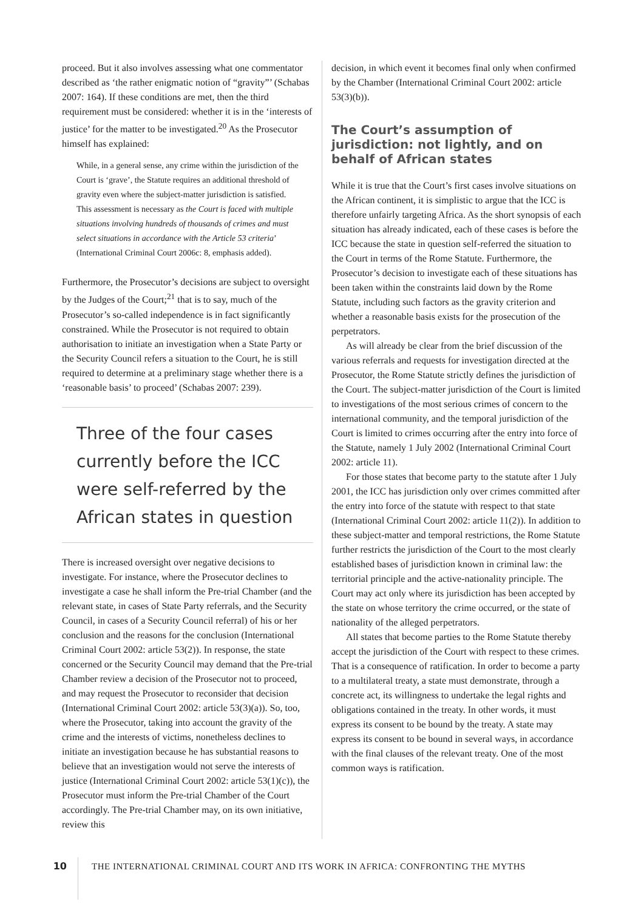proceed. But it also involves assessing what one commentator described as ‘the rather enigmatic notion of “gravity”’ (Schabas 2007: 164). If these conditions are met, then the third requirement must be considered: whether it is in the ‘interests of justice’ for the matter to be investigated.<sup>20</sup> As the Prosecutor himself has explained:
While, in a general sense, any crime within the jurisdiction of the Court is ‘grave’, the Statute requires an additional threshold of gravity even where the subject-matter jurisdiction is satisfied. This assessment is necessary as the Court is faced with multiple situations involving hundreds of thousands of crimes and must select situations in accordance with the Article 53 criteria’ (International Criminal Court 2006c: 8, emphasis added).
Furthermore, the Prosecutor’s decisions are subject to oversight by the Judges of the Court;<sup>21</sup> that is to say, much of the Prosecutor’s so-called independence is in fact significantly constrained. While the Prosecutor is not required to obtain authorisation to initiate an investigation when a State Party or the Security Council refers a situation to the Court, he is still required to determine at a preliminary stage whether there is a ‘reasonable basis’ to proceed’ (Schabas 2007: 239).
Three of the four cases currently before the ICC were self-referred by the African states in question
There is increased oversight over negative decisions to investigate. For instance, where the Prosecutor declines to investigate a case he shall inform the Pre-trial Chamber (and the relevant state, in cases of State Party referrals, and the Security Council, in cases of a Security Council referral) of his or her conclusion and the reasons for the conclusion (International Criminal Court 2002: article 53(2)). In response, the state concerned or the Security Council may demand that the Pre-trial Chamber review a decision of the Prosecutor not to proceed, and may request the Prosecutor to reconsider that decision (International Criminal Court 2002: article 53(3)(a)). So, too, where the Prosecutor, taking into account the gravity of the crime and the interests of victims, nonetheless declines to initiate an investigation because he has substantial reasons to believe that an investigation would not serve the interests of justice (International Criminal Court 2002: article 53(1)(c)), the Prosecutor must inform the Pre-trial Chamber of the Court accordingly. The Pre-trial Chamber may, on its own initiative, review this
decision, in which event it becomes final only when confirmed by the Chamber (International Criminal Court 2002: article 53(3)(b)).
The Court’s assumption of jurisdiction: not lightly, and on behalf of African states
While it is true that the Court’s first cases involve situations on the African continent, it is simplistic to argue that the ICC is therefore unfairly targeting Africa. As the short synopsis of each situation has already indicated, each of these cases is before the ICC because the state in question self-referred the situation to the Court in terms of the Rome Statute. Furthermore, the Prosecutor’s decision to investigate each of these situations has been taken within the constraints laid down by the Rome Statute, including such factors as the gravity criterion and whether a reasonable basis exists for the prosecution of the perpetrators.
As will already be clear from the brief discussion of the various referrals and requests for investigation directed at the Prosecutor, the Rome Statute strictly defines the jurisdiction of the Court. The subject-matter jurisdiction of the Court is limited to investigations of the most serious crimes of concern to the international community, and the temporal jurisdiction of the Court is limited to crimes occurring after the entry into force of the Statute, namely 1 July 2002 (International Criminal Court 2002: article 11).
For those states that become party to the statute after 1 July 2001, the ICC has jurisdiction only over crimes committed after the entry into force of the statute with respect to that state (International Criminal Court 2002: article 11(2)). In addition to these subject-matter and temporal restrictions, the Rome Statute further restricts the jurisdiction of the Court to the most clearly established bases of jurisdiction known in criminal law: the territorial principle and the active-nationality principle. The Court may act only where its jurisdiction has been accepted by the state on whose territory the crime occurred, or the state of nationality of the alleged perpetrators.
All states that become parties to the Rome Statute thereby accept the jurisdiction of the Court with respect to these crimes. That is a consequence of ratification. In order to become a party to a multilateral treaty, a state must demonstrate, through a concrete act, its willingness to undertake the legal rights and obligations contained in the treaty. In other words, it must express its consent to be bound by the treaty. A state may express its consent to be bound in several ways, in accordance with the final clauses of the relevant treaty. One of the most common ways is ratification.
10
THE INTERNATIONAL CRIMINAL COURT AND ITS WORK IN AFRICA: CONFRONTING THE MYTHS